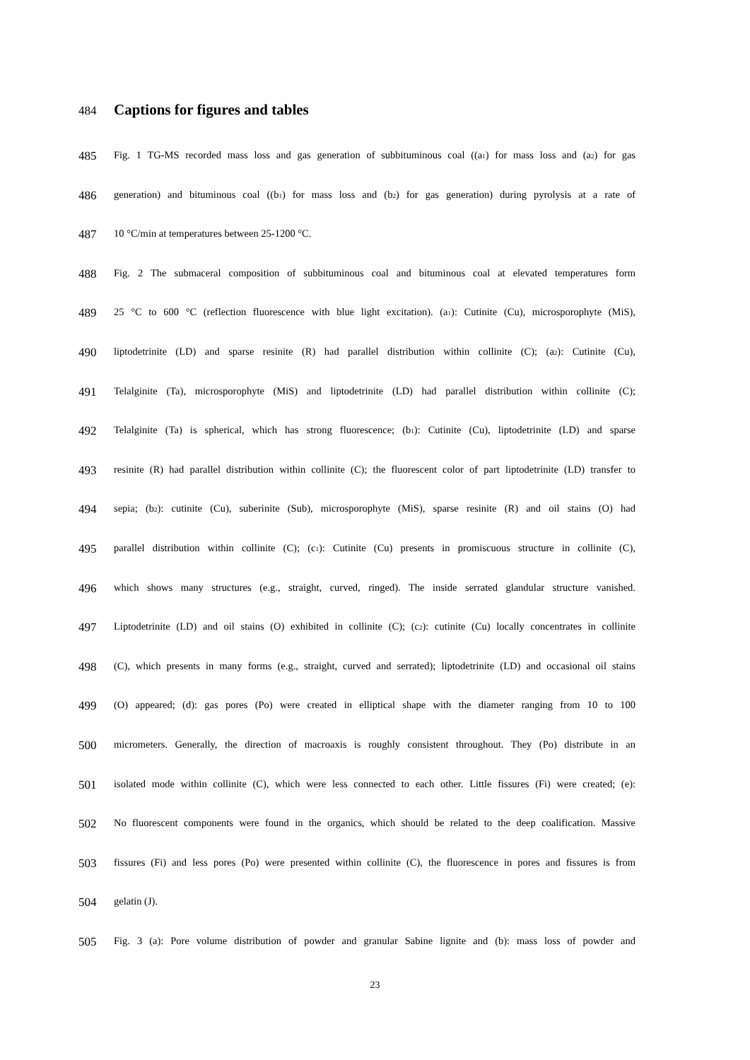484
Captions for figures and tables
485
Fig. 1 TG-MS recorded mass loss and gas generation of subbituminous coal ((a<sub>1</sub>) for mass loss and (a<sub>2</sub>) for gas
486
generation) and bituminous coal ((b<sub>1</sub>) for mass loss and (b<sub>2</sub>) for gas generation) during pyrolysis at a rate of
487
10 °C/min at temperatures between 25-1200 °C.
488
Fig. 2 The submaceral composition of subbituminous coal and bituminous coal at elevated temperatures form
489
25 °C to 600 °C (reflection fluorescence with blue light excitation). (a<sub>1</sub>): Cutinite (Cu), microsporophyte (MiS),
490
liptodetrinite (LD) and sparse resinite (R) had parallel distribution within collinite (C); (a<sub>2</sub>): Cutinite (Cu),
491
Telalginite (Ta), microsporophyte (MiS) and liptodetrinite (LD) had parallel distribution within collinite (C);
492
Telalginite (Ta) is spherical, which has strong fluorescence; (b<sub>1</sub>): Cutinite (Cu), liptodetrinite (LD) and sparse
493
resinite (R) had parallel distribution within collinite (C); the fluorescent color of part liptodetrinite (LD) transfer to
494
sepia; (b<sub>2</sub>): cutinite (Cu), suberinite (Sub), microsporophyte (MiS), sparse resinite (R) and oil stains (O) had
495
parallel distribution within collinite (C); (c<sub>1</sub>): Cutinite (Cu) presents in promiscuous structure in collinite (C),
496
which shows many structures (e.g., straight, curved, ringed). The inside serrated glandular structure vanished.
497
Liptodetrinite (LD) and oil stains (O) exhibited in collinite (C); (c<sub>2</sub>): cutinite (Cu) locally concentrates in collinite
498
(C), which presents in many forms (e.g., straight, curved and serrated); liptodetrinite (LD) and occasional oil stains
499
(O) appeared; (d): gas pores (Po) were created in elliptical shape with the diameter ranging from 10 to 100
500
micrometers. Generally, the direction of macroaxis is roughly consistent throughout. They (Po) distribute in an
501
isolated mode within collinite (C), which were less connected to each other. Little fissures (Fi) were created; (e):
502
No fluorescent components were found in the organics, which should be related to the deep coalification. Massive
503
fissures (Fi) and less pores (Po) were presented within collinite (C), the fluorescence in pores and fissures is from
504
gelatin (J).
505
Fig. 3 (a): Pore volume distribution of powder and granular Sabine lignite and (b): mass loss of powder and
23